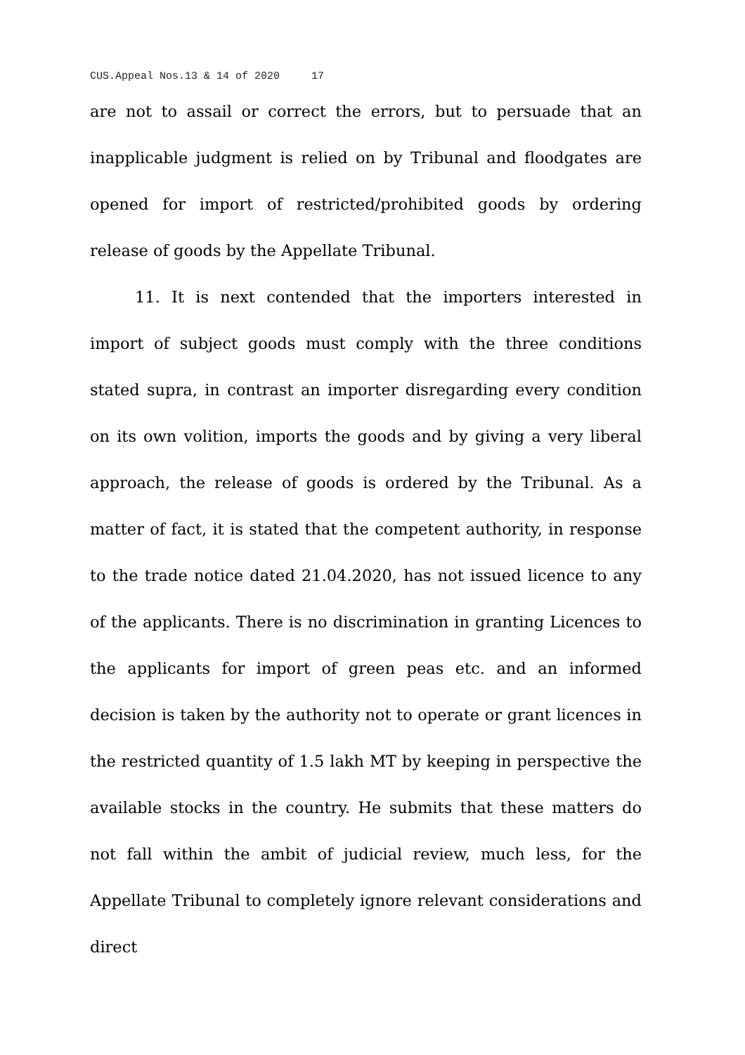CUS.Appeal Nos.13 & 14 of 2020 17
are not to assail or correct the errors, but to persuade that an inapplicable judgment is relied on by Tribunal and floodgates are opened for import of restricted/prohibited goods by ordering release of goods by the Appellate Tribunal.
11. It is next contended that the importers interested in import of subject goods must comply with the three conditions stated supra, in contrast an importer disregarding every condition on its own volition, imports the goods and by giving a very liberal approach, the release of goods is ordered by the Tribunal. As a matter of fact, it is stated that the competent authority, in response to the trade notice dated 21.04.2020, has not issued licence to any of the applicants. There is no discrimination in granting Licences to the applicants for import of green peas etc. and an informed decision is taken by the authority not to operate or grant licences in the restricted quantity of 1.5 lakh MT by keeping in perspective the available stocks in the country. He submits that these matters do not fall within the ambit of judicial review, much less, for the Appellate Tribunal to completely ignore relevant considerations and direct